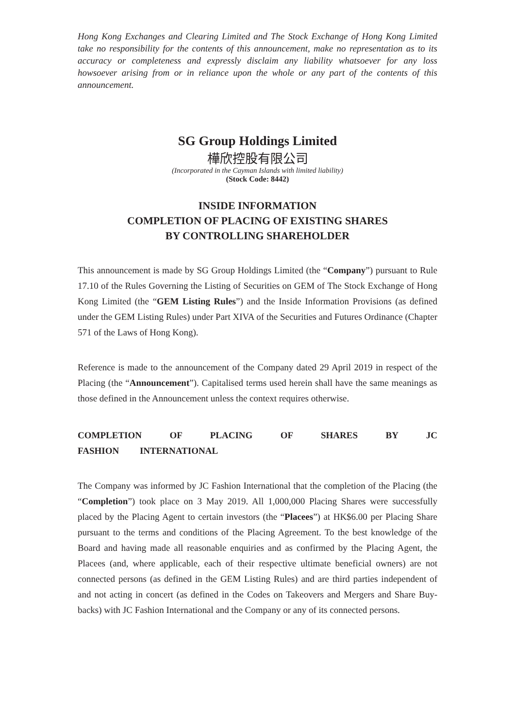Hong Kong Exchanges and Clearing Limited and The Stock Exchange of Hong Kong Limited take no responsibility for the contents of this announcement, make no representation as to its accuracy or completeness and expressly disclaim any liability whatsoever for any loss howsoever arising from or in reliance upon the whole or any part of the contents of this announcement.
SG Group Holdings Limited
樺欣控股有限公司
(Incorporated in the Cayman Islands with limited liability)
(Stock Code: 8442)
INSIDE INFORMATION
COMPLETION OF PLACING OF EXISTING SHARES
BY CONTROLLING SHAREHOLDER
This announcement is made by SG Group Holdings Limited (the “Company”) pursuant to Rule 17.10 of the Rules Governing the Listing of Securities on GEM of The Stock Exchange of Hong Kong Limited (the “GEM Listing Rules”) and the Inside Information Provisions (as defined under the GEM Listing Rules) under Part XIVA of the Securities and Futures Ordinance (Chapter 571 of the Laws of Hong Kong).
Reference is made to the announcement of the Company dated 29 April 2019 in respect of the Placing (the “Announcement”). Capitalised terms used herein shall have the same meanings as those defined in the Announcement unless the context requires otherwise.
COMPLETION OF PLACING OF SHARES BY JC FASHION INTERNATIONAL
The Company was informed by JC Fashion International that the completion of the Placing (the “Completion”) took place on 3 May 2019. All 1,000,000 Placing Shares were successfully placed by the Placing Agent to certain investors (the “Placees”) at HK$6.00 per Placing Share pursuant to the terms and conditions of the Placing Agreement. To the best knowledge of the Board and having made all reasonable enquiries and as confirmed by the Placing Agent, the Placees (and, where applicable, each of their respective ultimate beneficial owners) are not connected persons (as defined in the GEM Listing Rules) and are third parties independent of and not acting in concert (as defined in the Codes on Takeovers and Mergers and Share Buy-backs) with JC Fashion International and the Company or any of its connected persons.